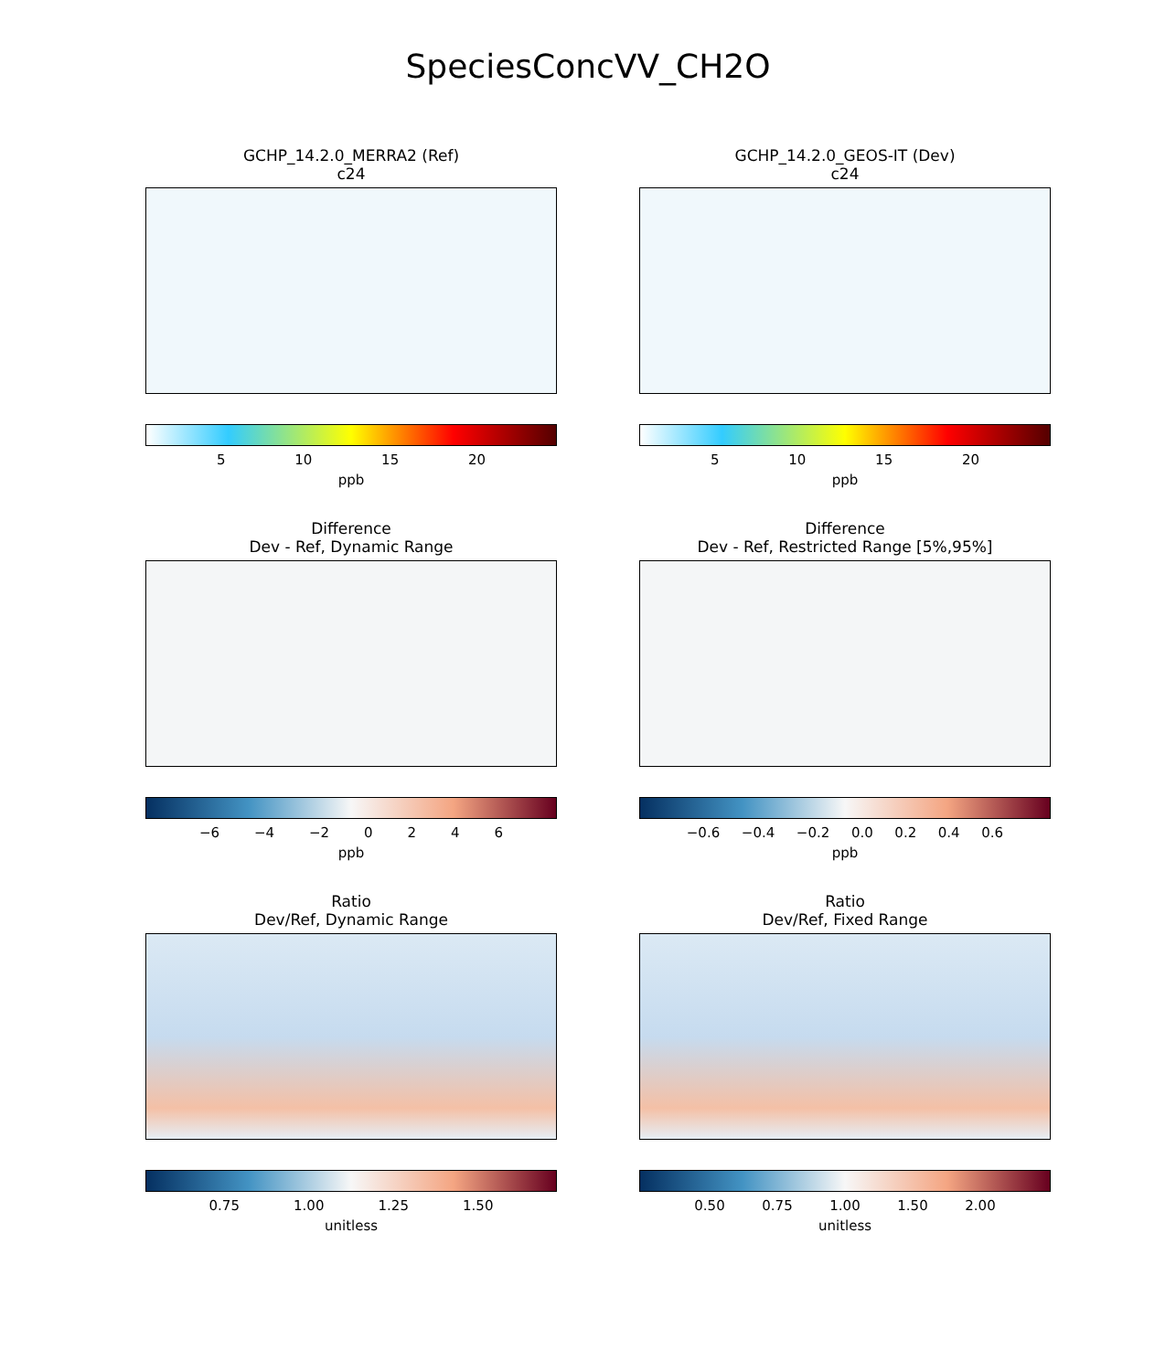SpeciesConcVV_CH2O
GCHP_14.2.0_MERRA2 (Ref)
c24
5 10 15 20
ppb
GCHP_14.2.0_GEOS-IT (Dev)
c24
5 10 15 20
ppb
Difference
Dev - Ref, Dynamic Range
−6 −4 −2 0 2 4 6
ppb
Difference
Dev - Ref, Restricted Range [5%,95%]
−0.6 −0.4 −0.2 0.0 0.2 0.4 0.6
ppb
Ratio
Dev/Ref, Dynamic Range
0.75 1.00 1.25 1.50
unitless
Ratio
Dev/Ref, Fixed Range
0.50 0.75 1.00 1.50 2.00
unitless